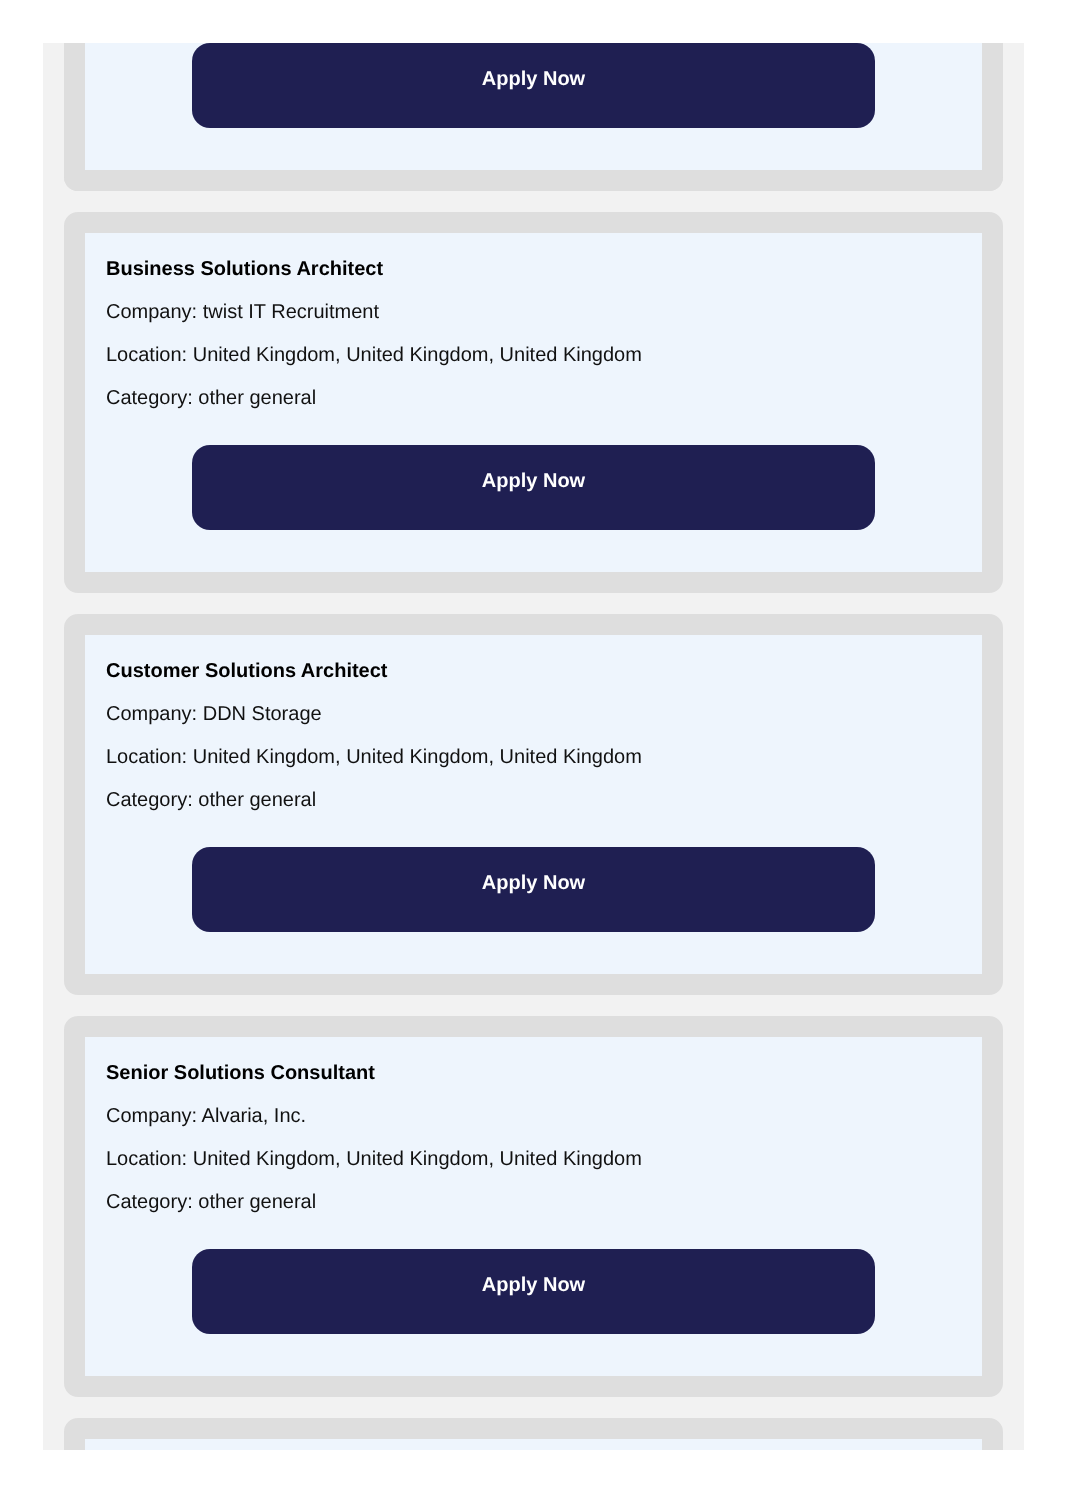Apply Now
Business Solutions Architect
Company: twist IT Recruitment
Location: United Kingdom, United Kingdom, United Kingdom
Category: other general
Apply Now
Customer Solutions Architect
Company: DDN Storage
Location: United Kingdom, United Kingdom, United Kingdom
Category: other general
Apply Now
Senior Solutions Consultant
Company: Alvaria, Inc.
Location: United Kingdom, United Kingdom, United Kingdom
Category: other general
Apply Now